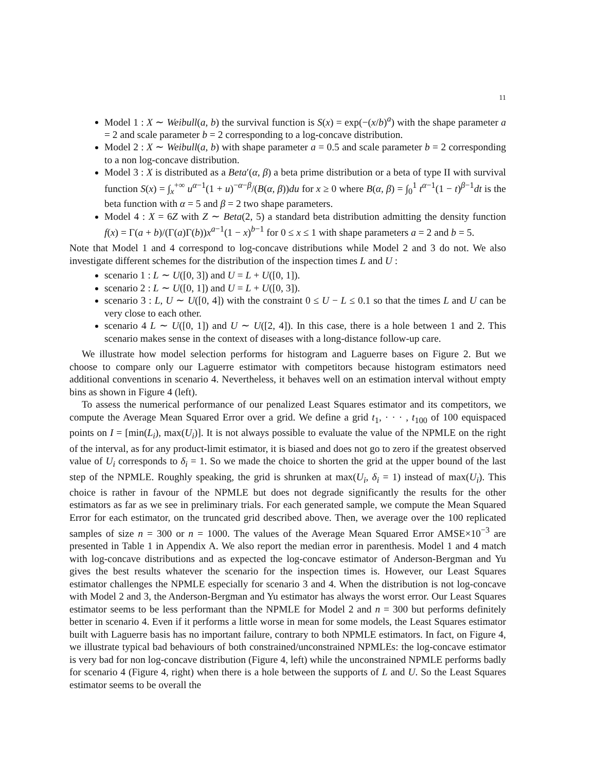11
Model 1 : X ∼ Weibull(a, b) the survival function is S(x) = exp(−(x/b)<sup>a</sup>) with the shape parameter a = 2 and scale parameter b = 2 corresponding to a log-concave distribution.
Model 2 : X ∼ Weibull(a, b) with shape parameter a = 0.5 and scale parameter b = 2 corresponding to a non log-concave distribution.
Model 3 : X is distributed as a Beta′(α, β) a beta prime distribution or a beta of type II with survival function S(x) = ∫<sub>x</sub><sup>+∞</sup> u<sup>α−1</sup>(1 + u)<sup>−α−β</sup>/(B(α, β))du for x ≥ 0 where B(α, β) = ∫<sub>0</sub><sup>1</sup> t<sup>α−1</sup>(1 − t)<sup>β−1</sup>dt is the beta function with α = 5 and β = 2 two shape parameters.
Model 4 : X = 6Z with Z ∼ Beta(2, 5) a standard beta distribution admitting the density function f(x) = Γ(a + b)/(Γ(a)Γ(b))x<sup>a−1</sup>(1 − x)<sup>b−1</sup> for 0 ≤ x ≤ 1 with shape parameters a = 2 and b = 5.
Note that Model 1 and 4 correspond to log-concave distributions while Model 2 and 3 do not. We also investigate different schemes for the distribution of the inspection times L and U :
scenario 1 : L ∼ U([0, 3]) and U = L + U([0, 1]).
scenario 2 : L ∼ U([0, 1]) and U = L + U([0, 3]).
scenario 3 : L, U ∼ U([0, 4]) with the constraint 0 ≤ U − L ≤ 0.1 so that the times L and U can be very close to each other.
scenario 4 L ∼ U([0, 1]) and U ∼ U([2, 4]). In this case, there is a hole between 1 and 2. This scenario makes sense in the context of diseases with a long-distance follow-up care.
We illustrate how model selection performs for histogram and Laguerre bases on Figure 2. But we choose to compare only our Laguerre estimator with competitors because histogram estimators need additional conventions in scenario 4. Nevertheless, it behaves well on an estimation interval without empty bins as shown in Figure 4 (left).
To assess the numerical performance of our penalized Least Squares estimator and its competitors, we compute the Average Mean Squared Error over a grid. We define a grid t<sub>1</sub>, · · · , t<sub>100</sub> of 100 equispaced points on I = [min(L<sub>i</sub>), max(U<sub>i</sub>)]. It is not always possible to evaluate the value of the NPMLE on the right of the interval, as for any product-limit estimator, it is biased and does not go to zero if the greatest observed value of U<sub>i</sub> corresponds to δ<sub>i</sub> = 1. So we made the choice to shorten the grid at the upper bound of the last step of the NPMLE. Roughly speaking, the grid is shrunken at max(U<sub>i</sub>, δ<sub>i</sub> = 1) instead of max(U<sub>i</sub>). This choice is rather in favour of the NPMLE but does not degrade significantly the results for the other estimators as far as we see in preliminary trials. For each generated sample, we compute the Mean Squared Error for each estimator, on the truncated grid described above. Then, we average over the 100 replicated samples of size n = 300 or n = 1000. The values of the Average Mean Squared Error AMSE×10<sup>−3</sup> are presented in Table 1 in Appendix A. We also report the median error in parenthesis. Model 1 and 4 match with log-concave distributions and as expected the log-concave estimator of Anderson-Bergman and Yu gives the best results whatever the scenario for the inspection times is. However, our Least Squares estimator challenges the NPMLE especially for scenario 3 and 4. When the distribution is not log-concave with Model 2 and 3, the Anderson-Bergman and Yu estimator has always the worst error. Our Least Squares estimator seems to be less performant than the NPMLE for Model 2 and n = 300 but performs definitely better in scenario 4. Even if it performs a little worse in mean for some models, the Least Squares estimator built with Laguerre basis has no important failure, contrary to both NPMLE estimators. In fact, on Figure 4, we illustrate typical bad behaviours of both constrained/unconstrained NPMLEs: the log-concave estimator is very bad for non log-concave distribution (Figure 4, left) while the unconstrained NPMLE performs badly for scenario 4 (Figure 4, right) when there is a hole between the supports of L and U. So the Least Squares estimator seems to be overall the